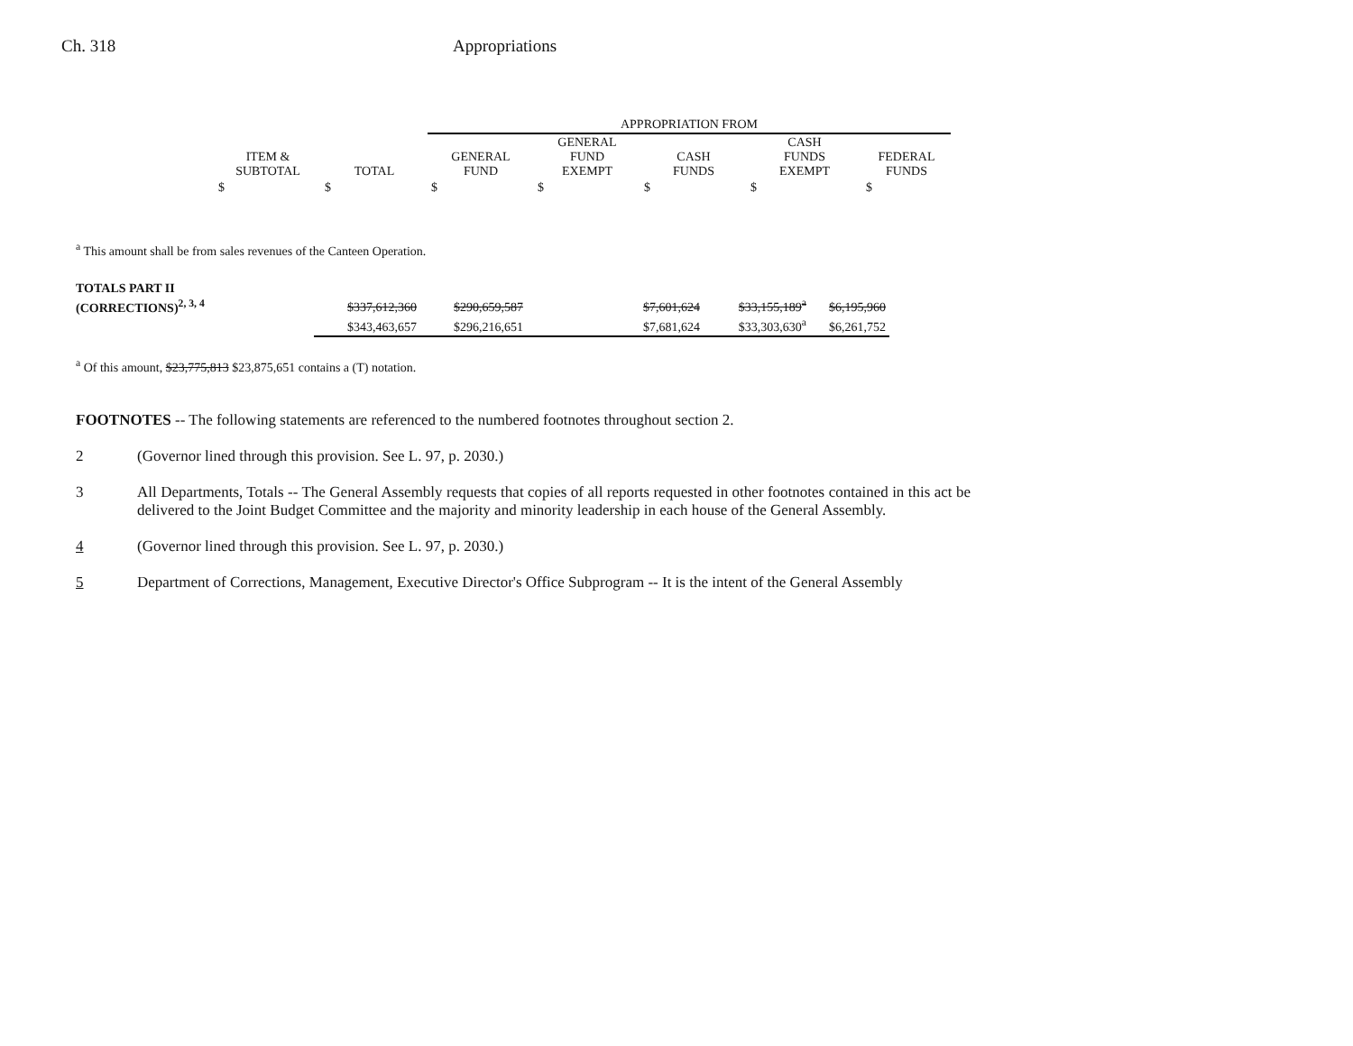Ch. 318 Appropriations
| | | | APPROPRIATION FROM | | | | |
| --- | --- | --- | --- | --- | --- | --- | --- |
| | ITEM & SUBTOTAL | TOTAL | GENERAL FUND | GENERAL FUND EXEMPT | CASH FUNDS | CASH FUNDS EXEMPT | FEDERAL FUNDS |
| | $ | $ | $ | $ | $ | $ | $ |
<sup>a</sup> This amount shall be from sales revenues of the Canteen Operation.
| TOTALS PART II | | | | | | |
| (CORRECTIONS)<sup>2, 3, 4</sup> | $337,612,360 | $290,659,587 | | $7,601,624 | $33,155,189<sup>a</sup> | $6,195,960 |
| | $343,463,657 | $296,216,651 | | $7,681,624 | $33,303,630<sup>a</sup> | $6,261,752 |
<sup>a</sup> Of this amount, $23,775,813 $23,875,651 contains a (T) notation.
FOOTNOTES -- The following statements are referenced to the numbered footnotes throughout section 2.
2 (Governor lined through this provision. See L. 97, p. 2030.)
3 All Departments, Totals -- The General Assembly requests that copies of all reports requested in other footnotes contained in this act be delivered to the Joint Budget Committee and the majority and minority leadership in each house of the General Assembly.
4 (Governor lined through this provision. See L. 97, p. 2030.)
5 Department of Corrections, Management, Executive Director's Office Subprogram -- It is the intent of the General Assembly